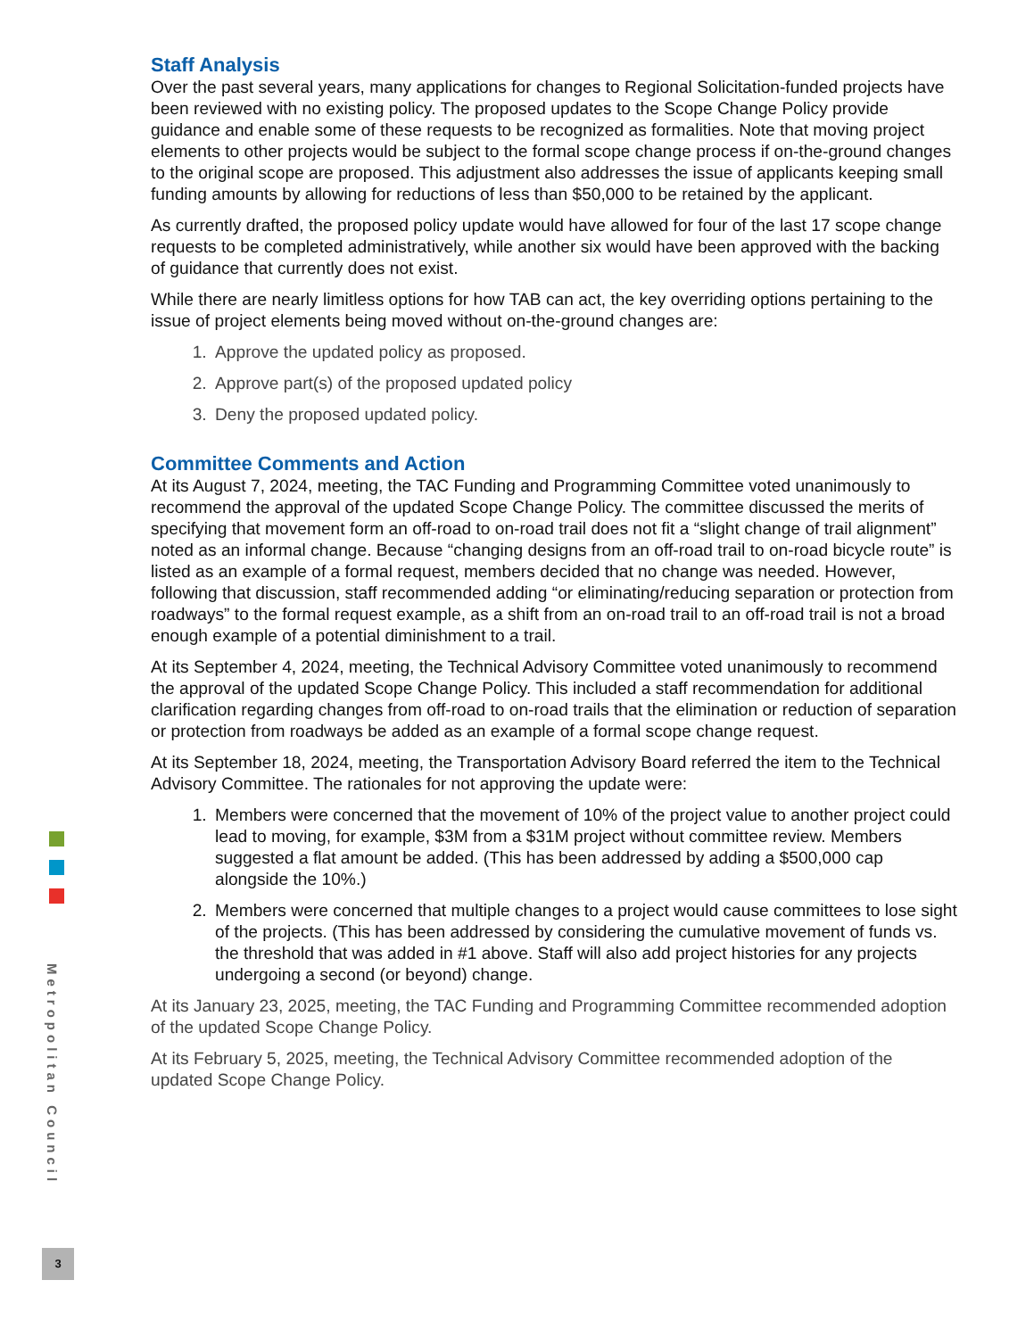Staff Analysis
Over the past several years, many applications for changes to Regional Solicitation-funded projects have been reviewed with no existing policy. The proposed updates to the Scope Change Policy provide guidance and enable some of these requests to be recognized as formalities. Note that moving project elements to other projects would be subject to the formal scope change process if on-the-ground changes to the original scope are proposed. This adjustment also addresses the issue of applicants keeping small funding amounts by allowing for reductions of less than $50,000 to be retained by the applicant.
As currently drafted, the proposed policy update would have allowed for four of the last 17 scope change requests to be completed administratively, while another six would have been approved with the backing of guidance that currently does not exist.
While there are nearly limitless options for how TAB can act, the key overriding options pertaining to the issue of project elements being moved without on-the-ground changes are:
1. Approve the updated policy as proposed.
2. Approve part(s) of the proposed updated policy
3. Deny the proposed updated policy.
Committee Comments and Action
At its August 7, 2024, meeting, the TAC Funding and Programming Committee voted unanimously to recommend the approval of the updated Scope Change Policy. The committee discussed the merits of specifying that movement form an off-road to on-road trail does not fit a “slight change of trail alignment” noted as an informal change. Because “changing designs from an off-road trail to on-road bicycle route” is listed as an example of a formal request, members decided that no change was needed. However, following that discussion, staff recommended adding “or eliminating/reducing separation or protection from roadways” to the formal request example, as a shift from an on-road trail to an off-road trail is not a broad enough example of a potential diminishment to a trail.
At its September 4, 2024, meeting, the Technical Advisory Committee voted unanimously to recommend the approval of the updated Scope Change Policy. This included a staff recommendation for additional clarification regarding changes from off-road to on-road trails that the elimination or reduction of separation or protection from roadways be added as an example of a formal scope change request.
At its September 18, 2024, meeting, the Transportation Advisory Board referred the item to the Technical Advisory Committee. The rationales for not approving the update were:
1. Members were concerned that the movement of 10% of the project value to another project could lead to moving, for example, $3M from a $31M project without committee review. Members suggested a flat amount be added. (This has been addressed by adding a $500,000 cap alongside the 10%.)
2. Members were concerned that multiple changes to a project would cause committees to lose sight of the projects. (This has been addressed by considering the cumulative movement of funds vs. the threshold that was added in #1 above. Staff will also add project histories for any projects undergoing a second (or beyond) change.
At its January 23, 2025, meeting, the TAC Funding and Programming Committee recommended adoption of the updated Scope Change Policy.
At its February 5, 2025, meeting, the Technical Advisory Committee recommended adoption of the updated Scope Change Policy.
Metropolitan Council
3